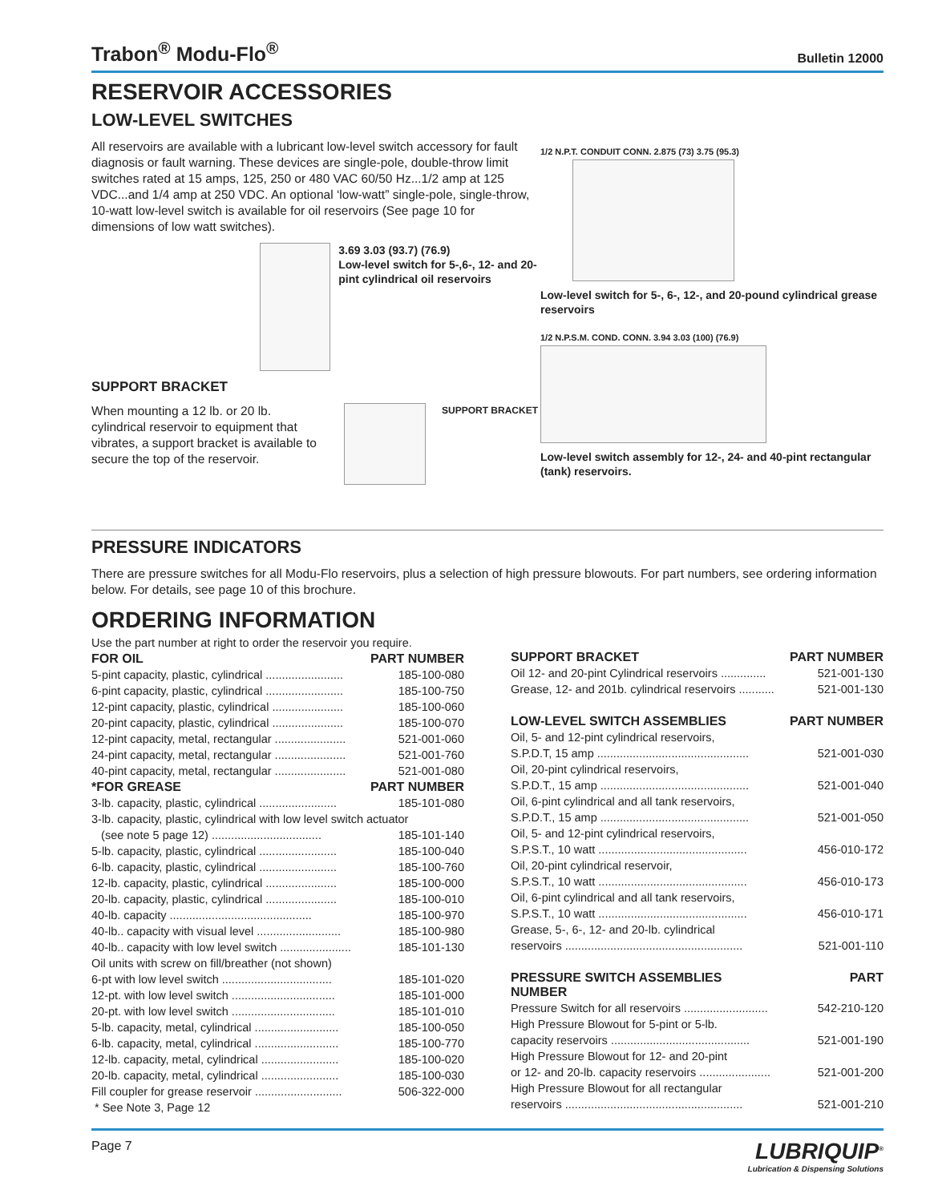Trabon<sup>®</sup> Modu-Flo<sup>®</sup>
Bulletin 12000
RESERVOIR ACCESSORIES
LOW-LEVEL SWITCHES
All reservoirs are available with a lubricant low-level switch accessory for fault diagnosis or fault warning. These devices are single-pole, double-throw limit switches rated at 15 amps, 125, 250 or 480 VAC 60/50 Hz...1/2 amp at 125 VDC...and 1/4 amp at 250 VDC. An optional ‘low-watt” single-pole, single-throw, 10-watt low-level switch is available for oil reservoirs (See page 10 for dimensions of low watt switches).
3.69 3.03 (93.7) (76.9)
Low-level switch for 5-,6-, 12- and 20-pint cylindrical oil reservoirs
SUPPORT BRACKET
When mounting a 12 lb. or 20 lb. cylindrical reservoir to equipment that vibrates, a support bracket is available to secure the top of the reservoir.
SUPPORT BRACKET
1/2 N.P.T. CONDUIT CONN. 2.875 (73) 3.75 (95.3)
Low-level switch for 5-, 6-, 12-, and 20-pound cylindrical grease reservoirs
1/2 N.P.S.M. COND. CONN. 3.94 3.03 (100) (76.9)
Low-level switch assembly for 12-, 24- and 40-pint rectangular (tank) reservoirs.
PRESSURE INDICATORS
There are pressure switches for all Modu-Flo reservoirs, plus a selection of high pressure blowouts. For part numbers, see ordering information below. For details, see page 10 of this brochure.
ORDERING INFORMATION
Use the part number at right to order the reservoir you require.
| FOR OIL | PART NUMBER |
| --- | --- |
| 5-pint capacity, plastic, cylindrical ........................ | 185-100-080 |
| 6-pint capacity, plastic, cylindrical ........................ | 185-100-750 |
| 12-pint capacity, plastic, cylindrical ...................... | 185-100-060 |
| 20-pint capacity, plastic, cylindrical ...................... | 185-100-070 |
| 12-pint capacity, metal, rectangular ...................... | 521-001-060 |
| 24-pint capacity, metal, rectangular ...................... | 521-001-760 |
| 40-pint capacity, metal, rectangular ...................... | 521-001-080 |
| *FOR GREASE | PART NUMBER |
| 3-lb. capacity, plastic, cylindrical ........................ | 185-101-080 |
| 3-lb. capacity, plastic, cylindrical with low level switch actuator | |
| (see note 5 page 12) .................................. | 185-101-140 |
| 5-lb. capacity, plastic, cylindrical ........................ | 185-100-040 |
| 6-lb. capacity, plastic, cylindrical ........................ | 185-100-760 |
| 12-lb. capacity, plastic, cylindrical ...................... | 185-100-000 |
| 20-lb. capacity, plastic, cylindrical ...................... | 185-100-010 |
| 40-lb. capacity ............................................ | 185-100-970 |
| 40-lb.. capacity with visual level .......................... | 185-100-980 |
| 40-lb.. capacity with low level switch ...................... | 185-101-130 |
| Oil units with screw on fill/breather (not shown) | |
| 6-pt with low level switch .................................. | 185-101-020 |
| 12-pt. with low level switch ................................ | 185-101-000 |
| 20-pt. with low level switch ................................ | 185-101-010 |
| 5-lb. capacity, metal, cylindrical .......................... | 185-100-050 |
| 6-lb. capacity, metal, cylindrical .......................... | 185-100-770 |
| 12-lb. capacity, metal, cylindrical ........................ | 185-100-020 |
| 20-lb. capacity, metal, cylindrical ........................ | 185-100-030 |
| Fill coupler for grease reservoir ........................... | 506-322-000 |
| * See Note 3, Page 12 | |
| SUPPORT BRACKET | PART NUMBER |
| --- | --- |
| Oil 12- and 20-pint Cylindrical reservoirs .............. | 521-001-130 |
| Grease, 12- and 201b. cylindrical reservoirs ........... | 521-001-130 |
| LOW-LEVEL SWITCH ASSEMBLIES | PART NUMBER |
| Oil, 5- and 12-pint cylindrical reservoirs, | |
| S.P.D.T, 15 amp ............................................... | 521-001-030 |
| Oil, 20-pint cylindrical reservoirs, | |
| S.P.D.T., 15 amp .............................................. | 521-001-040 |
| Oil, 6-pint cylindrical and all tank reservoirs, | |
| S.P.D.T., 15 amp .............................................. | 521-001-050 |
| Oil, 5- and 12-pint cylindrical reservoirs, | |
| S.P.S.T., 10 watt .............................................. | 456-010-172 |
| Oil, 20-pint cylindrical reservoir, | |
| S.P.S.T., 10 watt .............................................. | 456-010-173 |
| Oil, 6-pint cylindrical and all tank reservoirs, | |
| S.P.S.T., 10 watt .............................................. | 456-010-171 |
| Grease, 5-, 6-, 12- and 20-lb. cylindrical | |
| reservoirs ....................................................... | 521-001-110 |
| PRESSURE SWITCH ASSEMBLIES NUMBER | PART |
| Pressure Switch for all reservoirs .......................... | 542-210-120 |
| High Pressure Blowout for 5-pint or 5-lb. | |
| capacity reservoirs ........................................... | 521-001-190 |
| High Pressure Blowout for 12- and 20-pint | |
| or 12- and 20-lb. capacity reservoirs ...................... | 521-001-200 |
| High Pressure Blowout for all rectangular | |
| reservoirs ....................................................... | 521-001-210 |
Page 7
LUBRIQUIP<sup>®</sup>
Lubrication & Dispensing Solutions